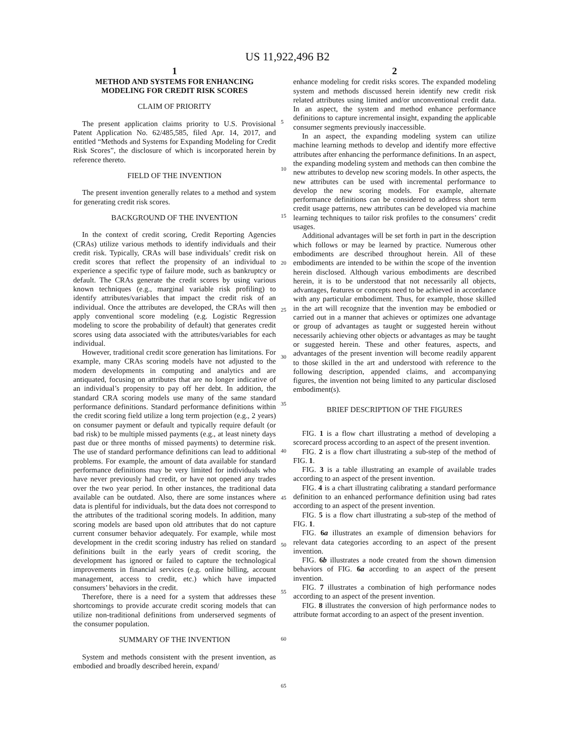US 11,922,496 B2
1
METHOD AND SYSTEMS FOR ENHANCING MODELING FOR CREDIT RISK SCORES
CLAIM OF PRIORITY
The present application claims priority to U.S. Provisional Patent Application No. 62/485,585, filed Apr. 14, 2017, and entitled “Methods and Systems for Expanding Modeling for Credit Risk Scores”, the disclosure of which is incorporated herein by reference thereto.
FIELD OF THE INVENTION
The present invention generally relates to a method and system for generating credit risk scores.
BACKGROUND OF THE INVENTION
In the context of credit scoring, Credit Reporting Agencies (CRAs) utilize various methods to identify individuals and their credit risk. Typically, CRAs will base individuals’ credit risk on credit scores that reflect the propensity of an individual to experience a specific type of failure mode, such as bankruptcy or default. The CRAs generate the credit scores by using various known techniques (e.g., marginal variable risk profiling) to identify attributes/variables that impact the credit risk of an individual. Once the attributes are developed, the CRAs will then apply conventional score modeling (e.g. Logistic Regression modeling to score the probability of default) that generates credit scores using data associated with the attributes/variables for each individual.
However, traditional credit score generation has limitations. For example, many CRAs scoring models have not adjusted to the modern developments in computing and analytics and are antiquated, focusing on attributes that are no longer indicative of an individual’s propensity to pay off her debt. In addition, the standard CRA scoring models use many of the same standard performance definitions. Standard performance definitions within the credit scoring field utilize a long term projection (e.g., 2 years) on consumer payment or default and typically require default (or bad risk) to be multiple missed payments (e.g., at least ninety days past due or three months of missed payments) to determine risk. The use of standard performance definitions can lead to additional problems. For example, the amount of data available for standard performance definitions may be very limited for individuals who have never previously had credit, or have not opened any trades over the two year period. In other instances, the traditional data available can be outdated. Also, there are some instances where data is plentiful for individuals, but the data does not correspond to the attributes of the traditional scoring models. In addition, many scoring models are based upon old attributes that do not capture current consumer behavior adequately. For example, while most development in the credit scoring industry has relied on standard definitions built in the early years of credit scoring, the development has ignored or failed to capture the technological improvements in financial services (e.g. online billing, account management, access to credit, etc.) which have impacted consumers’ behaviors in the credit.
Therefore, there is a need for a system that addresses these shortcomings to provide accurate credit scoring models that can utilize non-traditional definitions from underserved segments of the consumer population.
SUMMARY OF THE INVENTION
System and methods consistent with the present invention, as embodied and broadly described herein, expand/
2
enhance modeling for credit risks scores. The expanded modeling system and methods discussed herein identify new credit risk related attributes using limited and/or unconventional credit data. In an aspect, the system and method enhance performance definitions to capture incremental insight, expanding the applicable consumer segments previously inaccessible.
In an aspect, the expanding modeling system can utilize machine learning methods to develop and identify more effective attributes after enhancing the performance definitions. In an aspect, the expanding modeling system and methods can then combine the new attributes to develop new scoring models. In other aspects, the new attributes can be used with incremental performance to develop the new scoring models. For example, alternate performance definitions can be considered to address short term credit usage patterns, new attributes can be developed via machine learning techniques to tailor risk profiles to the consumers’ credit usages.
Additional advantages will be set forth in part in the description which follows or may be learned by practice. Numerous other embodiments are described throughout herein. All of these embodiments are intended to be within the scope of the invention herein disclosed. Although various embodiments are described herein, it is to be understood that not necessarily all objects, advantages, features or concepts need to be achieved in accordance with any particular embodiment. Thus, for example, those skilled in the art will recognize that the invention may be embodied or carried out in a manner that achieves or optimizes one advantage or group of advantages as taught or suggested herein without necessarily achieving other objects or advantages as may be taught or suggested herein. These and other features, aspects, and advantages of the present invention will become readily apparent to those skilled in the art and understood with reference to the following description, appended claims, and accompanying figures, the invention not being limited to any particular disclosed embodiment(s).
BRIEF DESCRIPTION OF THE FIGURES
FIG. 1 is a flow chart illustrating a method of developing a scorecard process according to an aspect of the present invention.
FIG. 2 is a flow chart illustrating a sub-step of the method of FIG. 1.
FIG. 3 is a table illustrating an example of available trades according to an aspect of the present invention.
FIG. 4 is a chart illustrating calibrating a standard performance definition to an enhanced performance definition using bad rates according to an aspect of the present invention.
FIG. 5 is a flow chart illustrating a sub-step of the method of FIG. 1.
FIG. 6a illustrates an example of dimension behaviors for relevant data categories according to an aspect of the present invention.
FIG. 6b illustrates a node created from the shown dimension behaviors of FIG. 6a according to an aspect of the present invention.
FIG. 7 illustrates a combination of high performance nodes according to an aspect of the present invention.
FIG. 8 illustrates the conversion of high performance nodes to attribute format according to an aspect of the present invention.
5
10
15
20
25
30
35
40
45
50
55
60
65